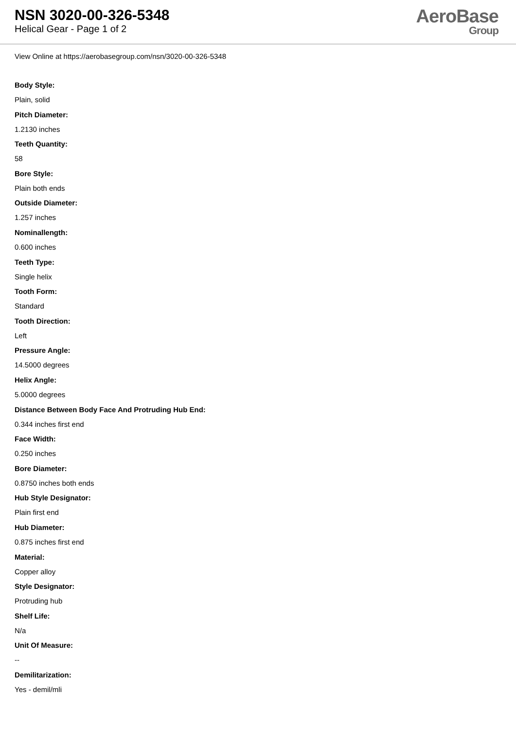NSN 3020-00-326-5348
Helical Gear - Page 1 of 2
AeroBase
Group
View Online at https://aerobasegroup.com/nsn/3020-00-326-5348
Body Style:
Plain, solid
Pitch Diameter:
1.2130 inches
Teeth Quantity:
58
Bore Style:
Plain both ends
Outside Diameter:
1.257 inches
Nominallength:
0.600 inches
Teeth Type:
Single helix
Tooth Form:
Standard
Tooth Direction:
Left
Pressure Angle:
14.5000 degrees
Helix Angle:
5.0000 degrees
Distance Between Body Face And Protruding Hub End:
0.344 inches first end
Face Width:
0.250 inches
Bore Diameter:
0.8750 inches both ends
Hub Style Designator:
Plain first end
Hub Diameter:
0.875 inches first end
Material:
Copper alloy
Style Designator:
Protruding hub
Shelf Life:
N/a
Unit Of Measure:
--
Demilitarization:
Yes - demil/mli